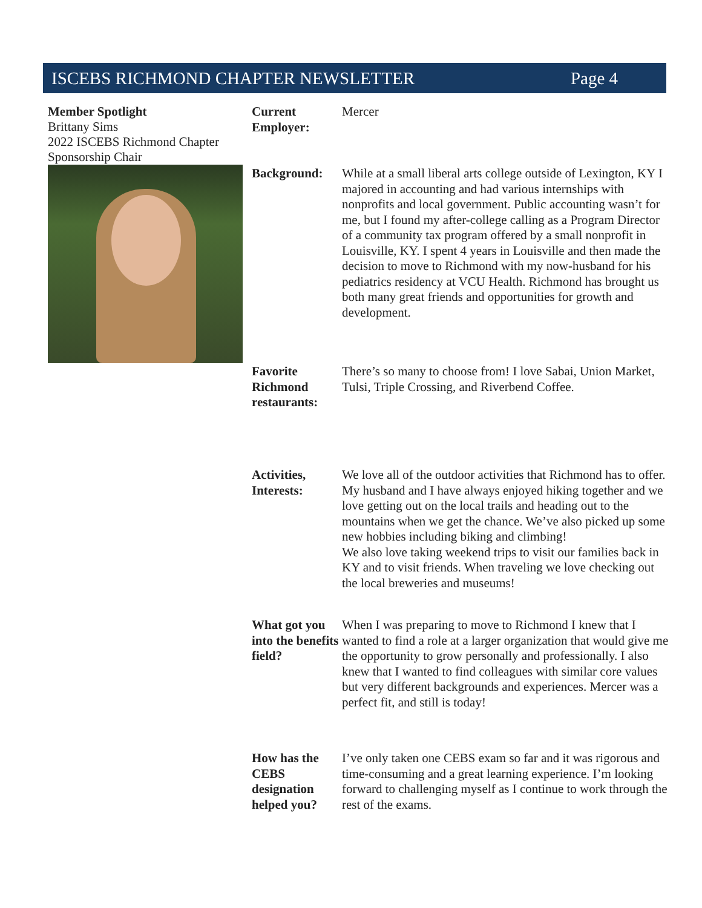ISCEBS RICHMOND CHAPTER NEWSLETTER Page 4
Member Spotlight
Brittany Sims
2022 ISCEBS Richmond Chapter Sponsorship Chair
Current Employer:
Mercer
Background: While at a small liberal arts college outside of Lexington, KY I majored in accounting and had various internships with nonprofits and local government. Public accounting wasn’t for me, but I found my after-college calling as a Program Director of a community tax program offered by a small nonprofit in Louisville, KY. I spent 4 years in Louisville and then made the decision to move to Richmond with my now-husband for his pediatrics residency at VCU Health. Richmond has brought us both many great friends and opportunities for growth and development.
Favorite Richmond restaurants:
There’s so many to choose from! I love Sabai, Union Market, Tulsi, Triple Crossing, and Riverbend Coffee.
Activities, Interests:
We love all of the outdoor activities that Richmond has to offer. My husband and I have always enjoyed hiking together and we love getting out on the local trails and heading out to the mountains when we get the chance. We’ve also picked up some new hobbies including biking and climbing!
We also love taking weekend trips to visit our families back in KY and to visit friends. When traveling we love checking out the local breweries and museums!
What got you into the benefits field?
When I was preparing to move to Richmond I knew that I wanted to find a role at a larger organization that would give me the opportunity to grow personally and professionally. I also knew that I wanted to find colleagues with similar core values but very different backgrounds and experiences. Mercer was a perfect fit, and still is today!
How has the CEBS designation helped you?
I’ve only taken one CEBS exam so far and it was rigorous and time-consuming and a great learning experience. I’m looking forward to challenging myself as I continue to work through the rest of the exams.